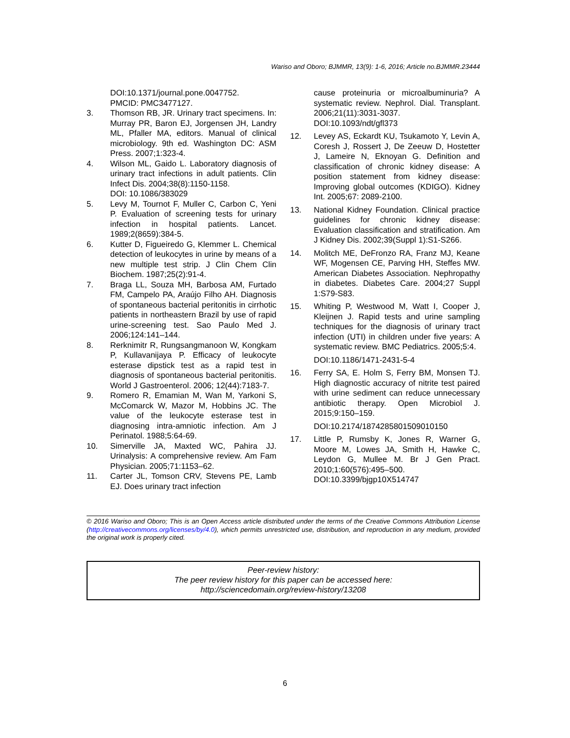Wariso and Oboro; BJMMR, 13(9): 1-6, 2016; Article no.BJMMR.23444
DOI:10.1371/journal.pone.0047752.
PMCID: PMC3477127.
3. Thomson RB, JR. Urinary tract specimens. In: Murray PR, Baron EJ, Jorgensen JH, Landry ML, Pfaller MA, editors. Manual of clinical microbiology. 9th ed. Washington DC: ASM Press. 2007;1:323-4.
4. Wilson ML, Gaido L. Laboratory diagnosis of urinary tract infections in adult patients. Clin Infect Dis. 2004;38(8):1150-1158.
DOI: 10.1086/383029
5. Levy M, Tournot F, Muller C, Carbon C, Yeni P. Evaluation of screening tests for urinary infection in hospital patients. Lancet. 1989;2(8659):384-5.
6. Kutter D, Figueiredo G, Klemmer L. Chemical detection of leukocytes in urine by means of a new multiple test strip. J Clin Chem Clin Biochem. 1987;25(2):91-4.
7. Braga LL, Souza MH, Barbosa AM, Furtado FM, Campelo PA, Araújo Filho AH. Diagnosis of spontaneous bacterial peritonitis in cirrhotic patients in northeastern Brazil by use of rapid urine-screening test. Sao Paulo Med J. 2006;124:141–144.
8. Rerknimitr R, Rungsangmanoon W, Kongkam P, Kullavanijaya P. Efficacy of leukocyte esterase dipstick test as a rapid test in diagnosis of spontaneous bacterial peritonitis. World J Gastroenterol. 2006; 12(44):7183-7.
9. Romero R, Emamian M, Wan M, Yarkoni S, McComarck W, Mazor M, Hobbins JC. The value of the leukocyte esterase test in diagnosing intra-amniotic infection. Am J Perinatol. 1988;5:64-69.
10. Simerville JA, Maxted WC, Pahira JJ. Urinalysis: A comprehensive review. Am Fam Physician. 2005;71:1153–62.
11. Carter JL, Tomson CRV, Stevens PE, Lamb EJ. Does urinary tract infection
cause proteinuria or microalbuminuria? A systematic review. Nephrol. Dial. Transplant. 2006;21(11):3031-3037.
DOI:10.1093/ndt/gfl373
12. Levey AS, Eckardt KU, Tsukamoto Y, Levin A, Coresh J, Rossert J, De Zeeuw D, Hostetter J, Lameire N, Eknoyan G. Definition and classification of chronic kidney disease: A position statement from kidney disease: Improving global outcomes (KDIGO). Kidney Int. 2005;67: 2089-2100.
13. National Kidney Foundation. Clinical practice guidelines for chronic kidney disease: Evaluation classification and stratification. Am J Kidney Dis. 2002;39(Suppl 1):S1-S266.
14. Molitch ME, DeFronzo RA, Franz MJ, Keane WF, Mogensen CE, Parving HH, Steffes MW. American Diabetes Association. Nephropathy in diabetes. Diabetes Care. 2004;27 Suppl 1:S79-S83.
15. Whiting P, Westwood M, Watt I, Cooper J, Kleijnen J. Rapid tests and urine sampling techniques for the diagnosis of urinary tract infection (UTI) in children under five years: A systematic review. BMC Pediatrics. 2005;5:4.
DOI:10.1186/1471-2431-5-4
16. Ferry SA, E. Holm S, Ferry BM, Monsen TJ. High diagnostic accuracy of nitrite test paired with urine sediment can reduce unnecessary antibiotic therapy. Open Microbiol J. 2015;9:150–159.
DOI:10.2174/1874285801509010150
17. Little P, Rumsby K, Jones R, Warner G, Moore M, Lowes JA, Smith H, Hawke C, Leydon G, Mullee M. Br J Gen Pract. 2010;1:60(576):495–500.
DOI:10.3399/bjgp10X514747
© 2016 Wariso and Oboro; This is an Open Access article distributed under the terms of the Creative Commons Attribution License (http://creativecommons.org/licenses/by/4.0), which permits unrestricted use, distribution, and reproduction in any medium, provided the original work is properly cited.
Peer-review history:
The peer review history for this paper can be accessed here:
http://sciencedomain.org/review-history/13208
6